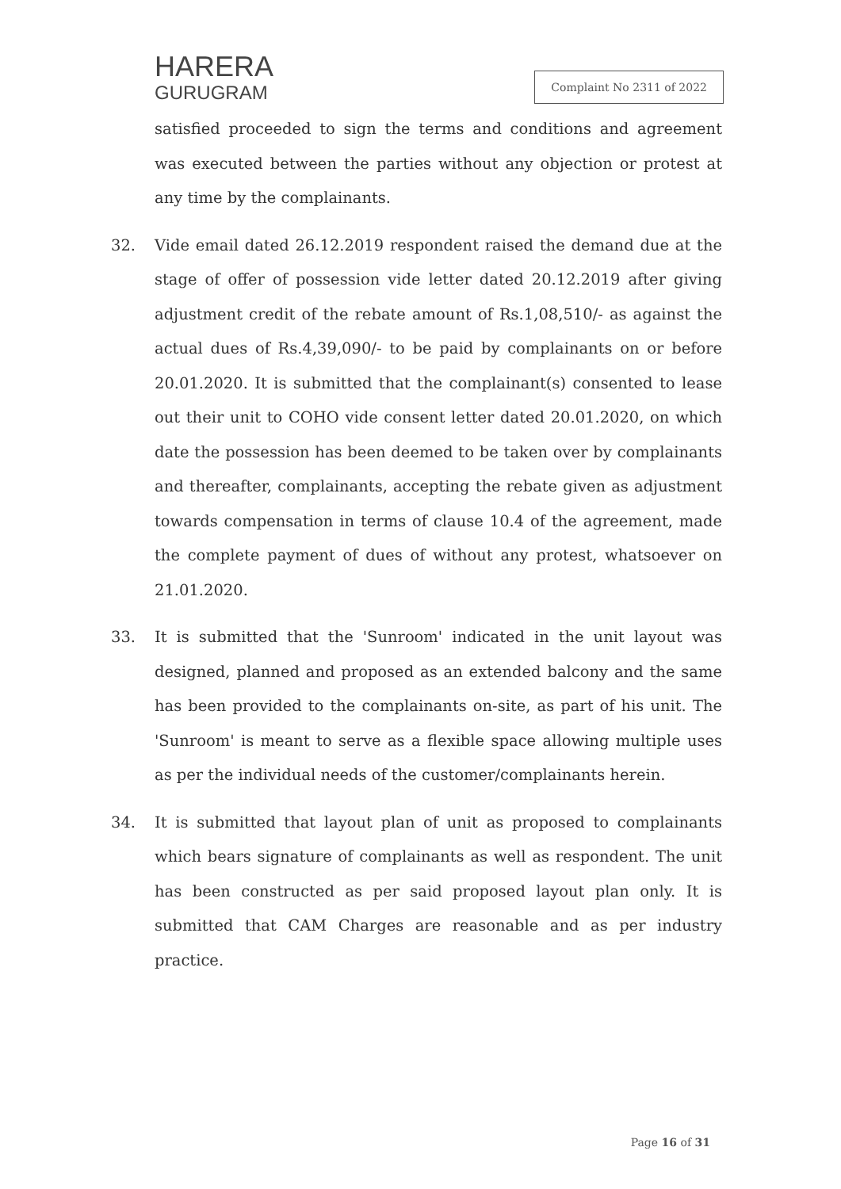HARERA
GURUGRAM
Complaint No 2311 of 2022
satisfied proceeded to sign the terms and conditions and agreement was executed between the parties without any objection or protest at any time by the complainants.
32. Vide email dated 26.12.2019 respondent raised the demand due at the stage of offer of possession vide letter dated 20.12.2019 after giving adjustment credit of the rebate amount of Rs.1,08,510/- as against the actual dues of Rs.4,39,090/- to be paid by complainants on or before 20.01.2020. It is submitted that the complainant(s) consented to lease out their unit to COHO vide consent letter dated 20.01.2020, on which date the possession has been deemed to be taken over by complainants and thereafter, complainants, accepting the rebate given as adjustment towards compensation in terms of clause 10.4 of the agreement, made the complete payment of dues of without any protest, whatsoever on 21.01.2020.
33. It is submitted that the 'Sunroom' indicated in the unit layout was designed, planned and proposed as an extended balcony and the same has been provided to the complainants on-site, as part of his unit. The 'Sunroom' is meant to serve as a flexible space allowing multiple uses as per the individual needs of the customer/complainants herein.
34. It is submitted that layout plan of unit as proposed to complainants which bears signature of complainants as well as respondent. The unit has been constructed as per said proposed layout plan only. It is submitted that CAM Charges are reasonable and as per industry practice.
Page 16 of 31